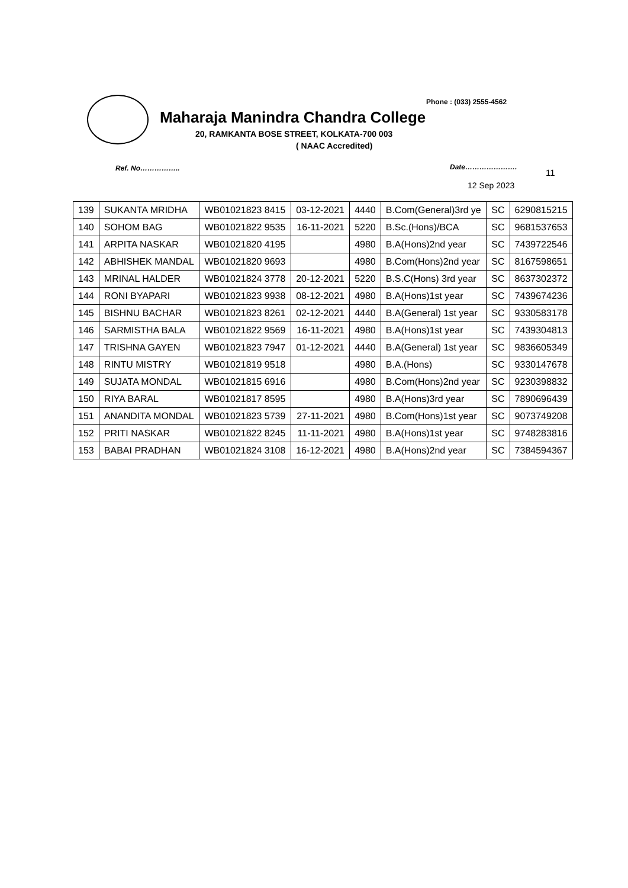Phone : (033) 2555-4562
Maharaja Manindra Chandra College
20, RAMKANTA BOSE STREET, KOLKATA-700 003
( NAAC Accredited)
Ref. No…………….. Date………………….
11
12 Sep 2023
| 139 | SUKANTA MRIDHA | WB01021823 8415 | 03-12-2021 | 4440 | B.Com(General)3rd ye | SC | 6290815215 |
| 140 | SOHOM BAG | WB01021822 9535 | 16-11-2021 | 5220 | B.Sc.(Hons)/BCA | SC | 9681537653 |
| 141 | ARPITA NASKAR | WB01021820 4195 | | 4980 | B.A(Hons)2nd year | SC | 7439722546 |
| 142 | ABHISHEK MANDAL | WB01021820 9693 | | 4980 | B.Com(Hons)2nd year | SC | 8167598651 |
| 143 | MRINAL HALDER | WB01021824 3778 | 20-12-2021 | 5220 | B.S.C(Hons) 3rd year | SC | 8637302372 |
| 144 | RONI BYAPARI | WB01021823 9938 | 08-12-2021 | 4980 | B.A(Hons)1st year | SC | 7439674236 |
| 145 | BISHNU BACHAR | WB01021823 8261 | 02-12-2021 | 4440 | B.A(General) 1st year | SC | 9330583178 |
| 146 | SARMISTHA BALA | WB01021822 9569 | 16-11-2021 | 4980 | B.A(Hons)1st year | SC | 7439304813 |
| 147 | TRISHNA GAYEN | WB01021823 7947 | 01-12-2021 | 4440 | B.A(General) 1st year | SC | 9836605349 |
| 148 | RINTU MISTRY | WB01021819 9518 | | 4980 | B.A.(Hons) | SC | 9330147678 |
| 149 | SUJATA MONDAL | WB01021815 6916 | | 4980 | B.Com(Hons)2nd year | SC | 9230398832 |
| 150 | RIYA BARAL | WB01021817 8595 | | 4980 | B.A(Hons)3rd year | SC | 7890696439 |
| 151 | ANANDITA MONDAL | WB01021823 5739 | 27-11-2021 | 4980 | B.Com(Hons)1st year | SC | 9073749208 |
| 152 | PRITI NASKAR | WB01021822 8245 | 11-11-2021 | 4980 | B.A(Hons)1st year | SC | 9748283816 |
| 153 | BABAI PRADHAN | WB01021824 3108 | 16-12-2021 | 4980 | B.A(Hons)2nd year | SC | 7384594367 |